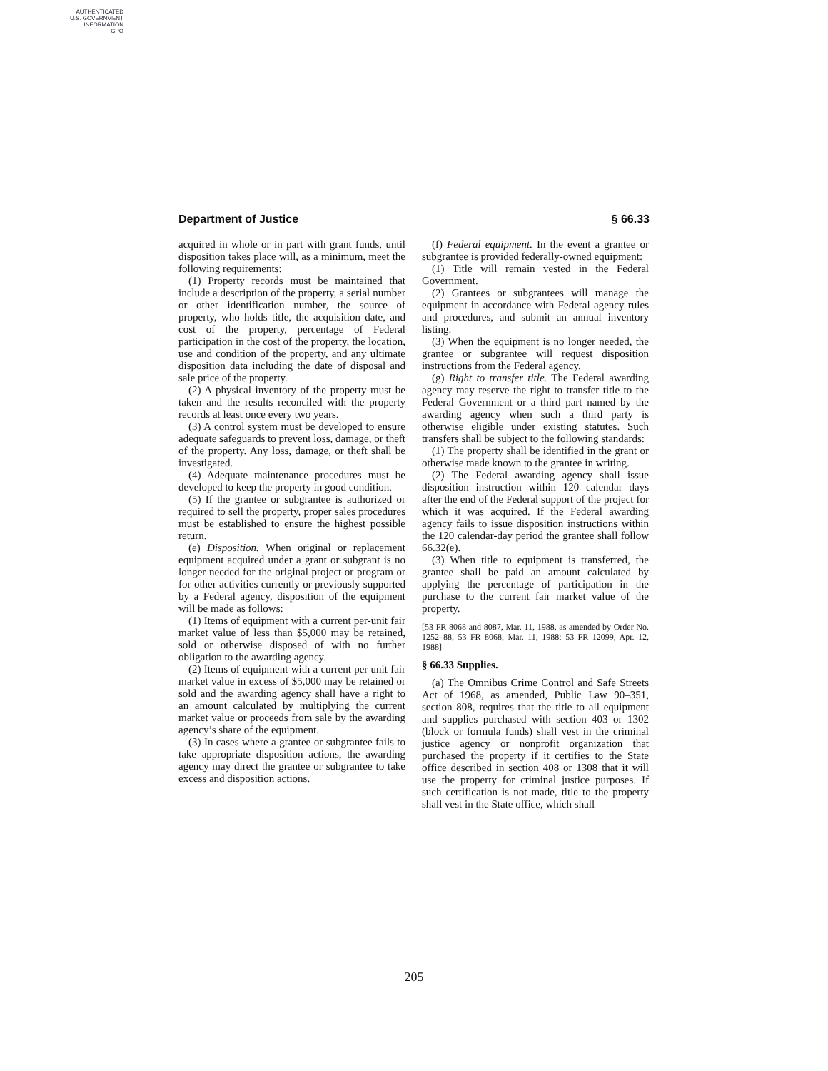AUTHENTICATED
U.S. GOVERNMENT
INFORMATION
GPO
Department of Justice § 66.33
acquired in whole or in part with grant funds, until disposition takes place will, as a minimum, meet the following requirements:
(1) Property records must be maintained that include a description of the property, a serial number or other identification number, the source of property, who holds title, the acquisition date, and cost of the property, percentage of Federal participation in the cost of the property, the location, use and condition of the property, and any ultimate disposition data including the date of disposal and sale price of the property.
(2) A physical inventory of the property must be taken and the results reconciled with the property records at least once every two years.
(3) A control system must be developed to ensure adequate safeguards to prevent loss, damage, or theft of the property. Any loss, damage, or theft shall be investigated.
(4) Adequate maintenance procedures must be developed to keep the property in good condition.
(5) If the grantee or subgrantee is authorized or required to sell the property, proper sales procedures must be established to ensure the highest possible return.
(e) Disposition. When original or replacement equipment acquired under a grant or subgrant is no longer needed for the original project or program or for other activities currently or previously supported by a Federal agency, disposition of the equipment will be made as follows:
(1) Items of equipment with a current per-unit fair market value of less than $5,000 may be retained, sold or otherwise disposed of with no further obligation to the awarding agency.
(2) Items of equipment with a current per unit fair market value in excess of $5,000 may be retained or sold and the awarding agency shall have a right to an amount calculated by multiplying the current market value or proceeds from sale by the awarding agency’s share of the equipment.
(3) In cases where a grantee or subgrantee fails to take appropriate disposition actions, the awarding agency may direct the grantee or subgrantee to take excess and disposition actions.
(f) Federal equipment. In the event a grantee or subgrantee is provided federally-owned equipment:
(1) Title will remain vested in the Federal Government.
(2) Grantees or subgrantees will manage the equipment in accordance with Federal agency rules and procedures, and submit an annual inventory listing.
(3) When the equipment is no longer needed, the grantee or subgrantee will request disposition instructions from the Federal agency.
(g) Right to transfer title. The Federal awarding agency may reserve the right to transfer title to the Federal Government or a third part named by the awarding agency when such a third party is otherwise eligible under existing statutes. Such transfers shall be subject to the following standards:
(1) The property shall be identified in the grant or otherwise made known to the grantee in writing.
(2) The Federal awarding agency shall issue disposition instruction within 120 calendar days after the end of the Federal support of the project for which it was acquired. If the Federal awarding agency fails to issue disposition instructions within the 120 calendar-day period the grantee shall follow 66.32(e).
(3) When title to equipment is transferred, the grantee shall be paid an amount calculated by applying the percentage of participation in the purchase to the current fair market value of the property.
[53 FR 8068 and 8087, Mar. 11, 1988, as amended by Order No. 1252–88, 53 FR 8068, Mar. 11, 1988; 53 FR 12099, Apr. 12, 1988]
§ 66.33 Supplies.
(a) The Omnibus Crime Control and Safe Streets Act of 1968, as amended, Public Law 90–351, section 808, requires that the title to all equipment and supplies purchased with section 403 or 1302 (block or formula funds) shall vest in the criminal justice agency or nonprofit organization that purchased the property if it certifies to the State office described in section 408 or 1308 that it will use the property for criminal justice purposes. If such certification is not made, title to the property shall vest in the State office, which shall
205